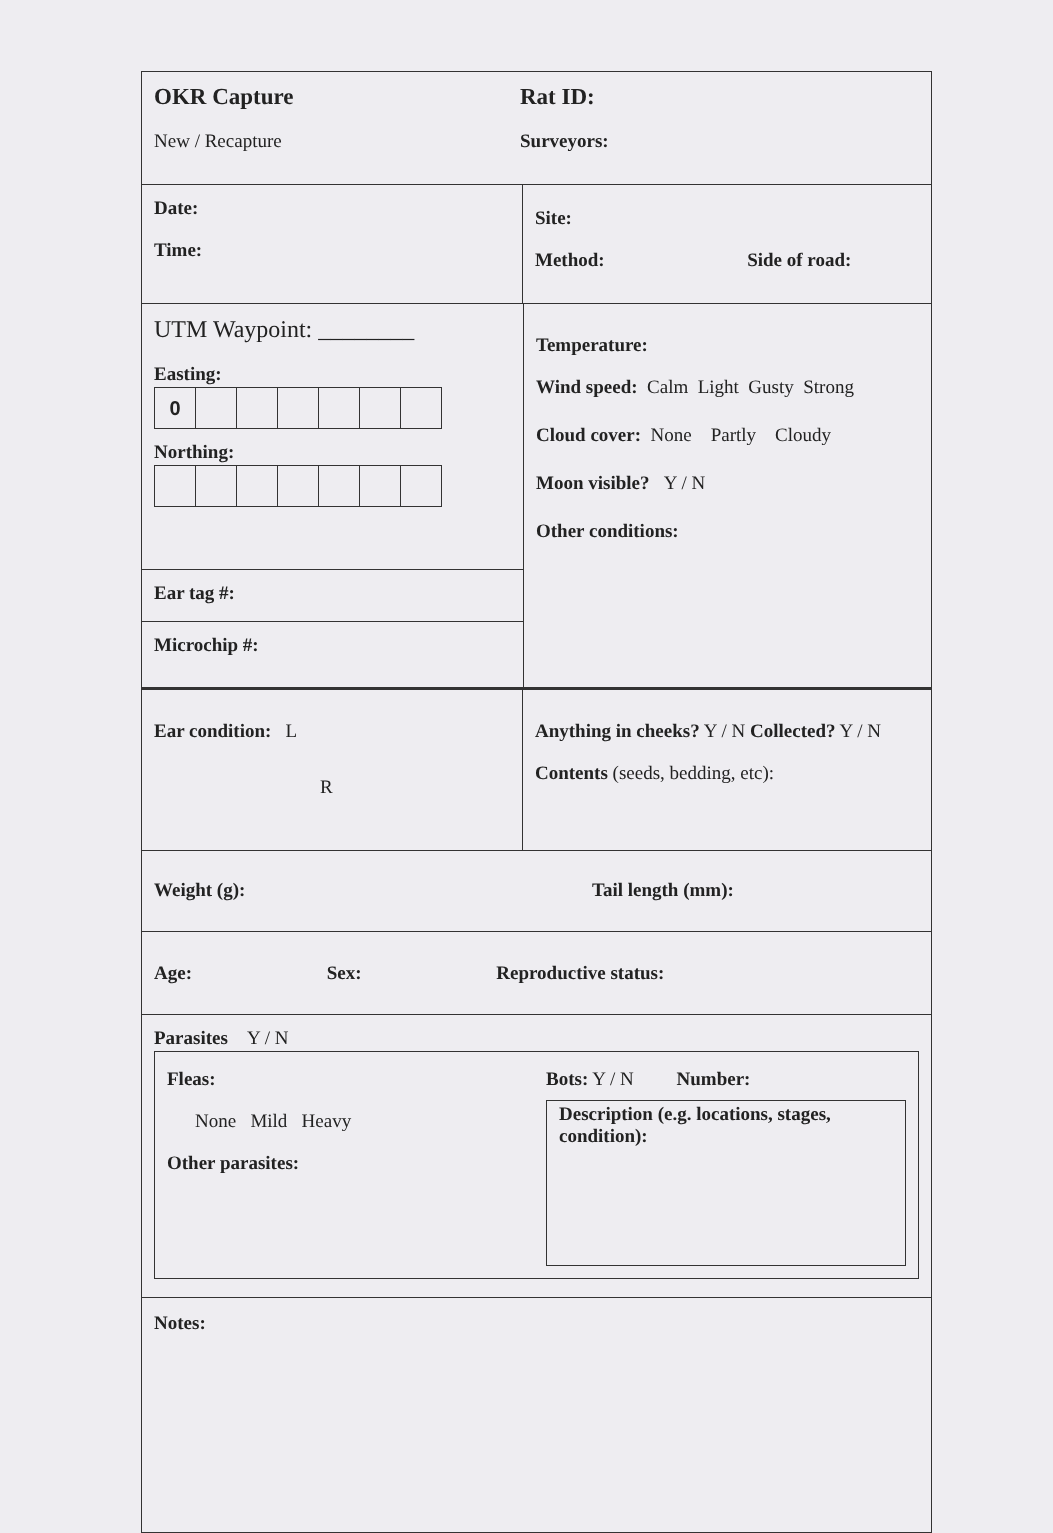OKR Capture
New / Recapture
Rat ID:
Surveyors:
Date:
Time:
Site:
Method: Side of road:
UTM Waypoint: ________
Easting:
0
Northing:
Ear tag #:
Microchip #:
Temperature:
Wind speed: Calm Light Gusty Strong
Cloud cover: None Partly Cloudy
Moon visible? Y / N
Other conditions:
Ear condition: L
R
Anything in cheeks? Y / N Collected? Y / N
Contents (seeds, bedding, etc):
Weight (g):
Tail length (mm):
Age: Sex: Reproductive status:
Parasites Y / N
Fleas:
None Mild Heavy
Other parasites:
Bots: Y / N Number:
Description (e.g. locations, stages, condition):
Notes: